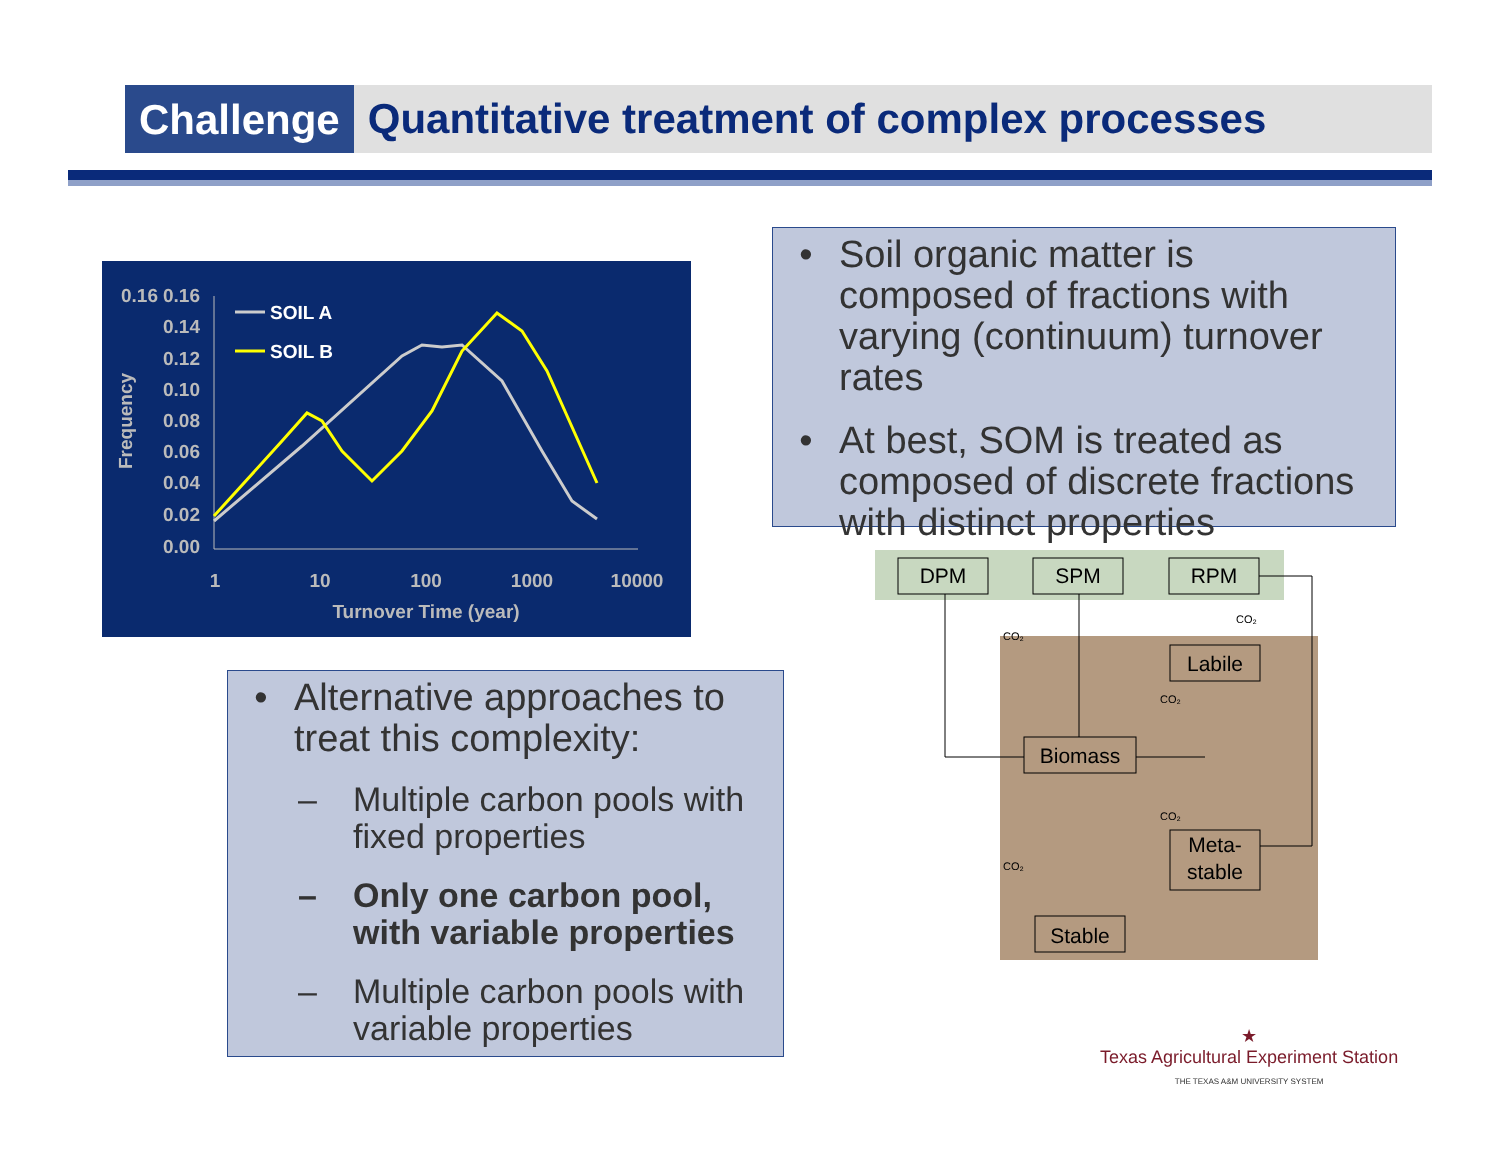Challenge
Quantitative treatment of complex processes
0.16
0.00
0.02
0.04
0.06
0.08
0.10
0.12
0.14
0.16
1
10
100
1000
10000
Turnover Time (year)
Frequency
SOIL A
SOIL B
• Soil organic matter is composed of fractions with varying (continuum) turnover rates
• At best, SOM is treated as composed of discrete fractions with distinct properties
• Alternative approaches to treat this complexity:
– Multiple carbon pools with fixed properties
– Only one carbon pool, with variable properties
– Multiple carbon pools with variable properties
DPM
SPM
RPM
Labile
Biomass
Meta-
stable
Stable
CO₂
CO₂
CO₂
CO₂
CO₂
★
Texas Agricultural Experiment Station
THE TEXAS A&M UNIVERSITY SYSTEM